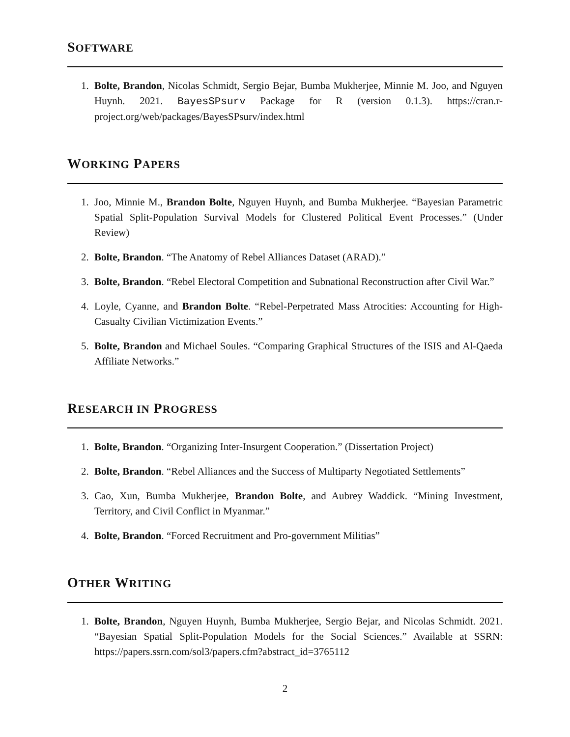SOFTWARE
1. Bolte, Brandon, Nicolas Schmidt, Sergio Bejar, Bumba Mukherjee, Minnie M. Joo, and Nguyen Huynh. 2021. BayesSPsurv Package for R (version 0.1.3). https://cran.r-project.org/web/packages/BayesSPsurv/index.html
WORKING PAPERS
1. Joo, Minnie M., Brandon Bolte, Nguyen Huynh, and Bumba Mukherjee. “Bayesian Parametric Spatial Split-Population Survival Models for Clustered Political Event Processes.” (Under Review)
2. Bolte, Brandon. “The Anatomy of Rebel Alliances Dataset (ARAD).”
3. Bolte, Brandon. “Rebel Electoral Competition and Subnational Reconstruction after Civil War.”
4. Loyle, Cyanne, and Brandon Bolte. “Rebel-Perpetrated Mass Atrocities: Accounting for High-Casualty Civilian Victimization Events.”
5. Bolte, Brandon and Michael Soules. “Comparing Graphical Structures of the ISIS and Al-Qaeda Affiliate Networks.”
RESEARCH IN PROGRESS
1. Bolte, Brandon. “Organizing Inter-Insurgent Cooperation.” (Dissertation Project)
2. Bolte, Brandon. “Rebel Alliances and the Success of Multiparty Negotiated Settlements”
3. Cao, Xun, Bumba Mukherjee, Brandon Bolte, and Aubrey Waddick. “Mining Investment, Territory, and Civil Conflict in Myanmar.”
4. Bolte, Brandon. “Forced Recruitment and Pro-government Militias”
OTHER WRITING
1. Bolte, Brandon, Nguyen Huynh, Bumba Mukherjee, Sergio Bejar, and Nicolas Schmidt. 2021. “Bayesian Spatial Split-Population Models for the Social Sciences.” Available at SSRN: https://papers.ssrn.com/sol3/papers.cfm?abstract_id=3765112
2